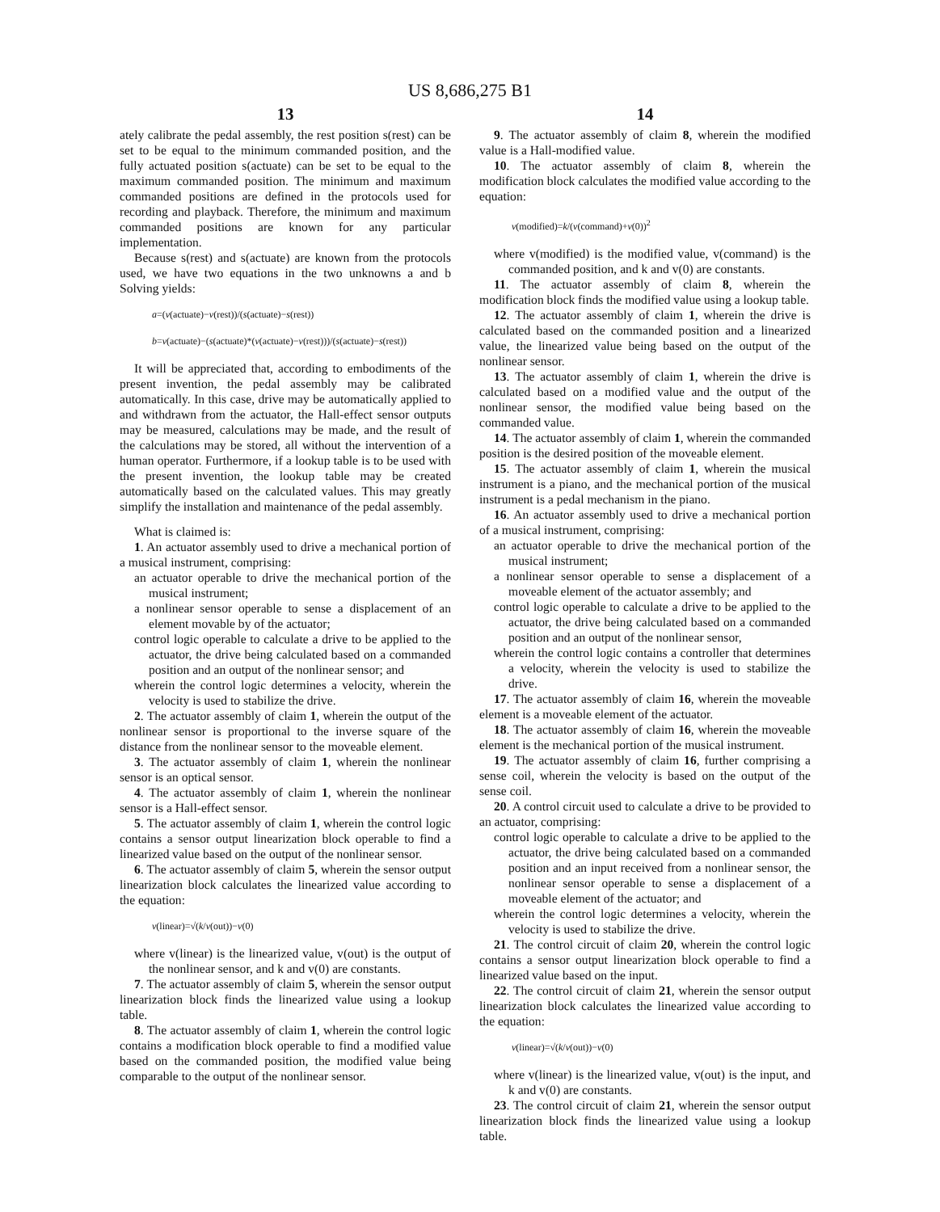US 8,686,275 B1
13
ately calibrate the pedal assembly, the rest position s(rest) can be set to be equal to the minimum commanded position, and the fully actuated position s(actuate) can be set to be equal to the maximum commanded position. The minimum and maximum commanded positions are defined in the protocols used for recording and playback. Therefore, the minimum and maximum commanded positions are known for any particular implementation.
Because s(rest) and s(actuate) are known from the protocols used, we have two equations in the two unknowns a and b Solving yields:
a=(v(actuate)−v(rest))/(s(actuate)−s(rest))
b=v(actuate)−(s(actuate)*(v(actuate)−v(rest)))/(s(actuate)−s(rest))
It will be appreciated that, according to embodiments of the present invention, the pedal assembly may be calibrated automatically. In this case, drive may be automatically applied to and withdrawn from the actuator, the Hall-effect sensor outputs may be measured, calculations may be made, and the result of the calculations may be stored, all without the intervention of a human operator. Furthermore, if a lookup table is to be used with the present invention, the lookup table may be created automatically based on the calculated values. This may greatly simplify the installation and maintenance of the pedal assembly.
What is claimed is:
1. An actuator assembly used to drive a mechanical portion of a musical instrument, comprising:
an actuator operable to drive the mechanical portion of the musical instrument;
a nonlinear sensor operable to sense a displacement of an element movable by of the actuator;
control logic operable to calculate a drive to be applied to the actuator, the drive being calculated based on a commanded position and an output of the nonlinear sensor; and
wherein the control logic determines a velocity, wherein the velocity is used to stabilize the drive.
2. The actuator assembly of claim 1, wherein the output of the nonlinear sensor is proportional to the inverse square of the distance from the nonlinear sensor to the moveable element.
3. The actuator assembly of claim 1, wherein the nonlinear sensor is an optical sensor.
4. The actuator assembly of claim 1, wherein the nonlinear sensor is a Hall-effect sensor.
5. The actuator assembly of claim 1, wherein the control logic contains a sensor output linearization block operable to find a linearized value based on the output of the nonlinear sensor.
6. The actuator assembly of claim 5, wherein the sensor output linearization block calculates the linearized value according to the equation:
v(linear)=√(k/v(out))−v(0)
where v(linear) is the linearized value, v(out) is the output of the nonlinear sensor, and k and v(0) are constants.
7. The actuator assembly of claim 5, wherein the sensor output linearization block finds the linearized value using a lookup table.
8. The actuator assembly of claim 1, wherein the control logic contains a modification block operable to find a modified value based on the commanded position, the modified value being comparable to the output of the nonlinear sensor.
14
9. The actuator assembly of claim 8, wherein the modified value is a Hall-modified value.
10. The actuator assembly of claim 8, wherein the modification block calculates the modified value according to the equation:
v(modified)=k/(v(command)+v(0))<sup>2</sup>
where v(modified) is the modified value, v(command) is the commanded position, and k and v(0) are constants.
11. The actuator assembly of claim 8, wherein the modification block finds the modified value using a lookup table.
12. The actuator assembly of claim 1, wherein the drive is calculated based on the commanded position and a linearized value, the linearized value being based on the output of the nonlinear sensor.
13. The actuator assembly of claim 1, wherein the drive is calculated based on a modified value and the output of the nonlinear sensor, the modified value being based on the commanded value.
14. The actuator assembly of claim 1, wherein the commanded position is the desired position of the moveable element.
15. The actuator assembly of claim 1, wherein the musical instrument is a piano, and the mechanical portion of the musical instrument is a pedal mechanism in the piano.
16. An actuator assembly used to drive a mechanical portion of a musical instrument, comprising:
an actuator operable to drive the mechanical portion of the musical instrument;
a nonlinear sensor operable to sense a displacement of a moveable element of the actuator assembly; and
control logic operable to calculate a drive to be applied to the actuator, the drive being calculated based on a commanded position and an output of the nonlinear sensor,
wherein the control logic contains a controller that determines a velocity, wherein the velocity is used to stabilize the drive.
17. The actuator assembly of claim 16, wherein the moveable element is a moveable element of the actuator.
18. The actuator assembly of claim 16, wherein the moveable element is the mechanical portion of the musical instrument.
19. The actuator assembly of claim 16, further comprising a sense coil, wherein the velocity is based on the output of the sense coil.
20. A control circuit used to calculate a drive to be provided to an actuator, comprising:
control logic operable to calculate a drive to be applied to the actuator, the drive being calculated based on a commanded position and an input received from a nonlinear sensor, the nonlinear sensor operable to sense a displacement of a moveable element of the actuator; and
wherein the control logic determines a velocity, wherein the velocity is used to stabilize the drive.
21. The control circuit of claim 20, wherein the control logic contains a sensor output linearization block operable to find a linearized value based on the input.
22. The control circuit of claim 21, wherein the sensor output linearization block calculates the linearized value according to the equation:
v(linear)=√(k/v(out))−v(0)
where v(linear) is the linearized value, v(out) is the input, and k and v(0) are constants.
23. The control circuit of claim 21, wherein the sensor output linearization block finds the linearized value using a lookup table.